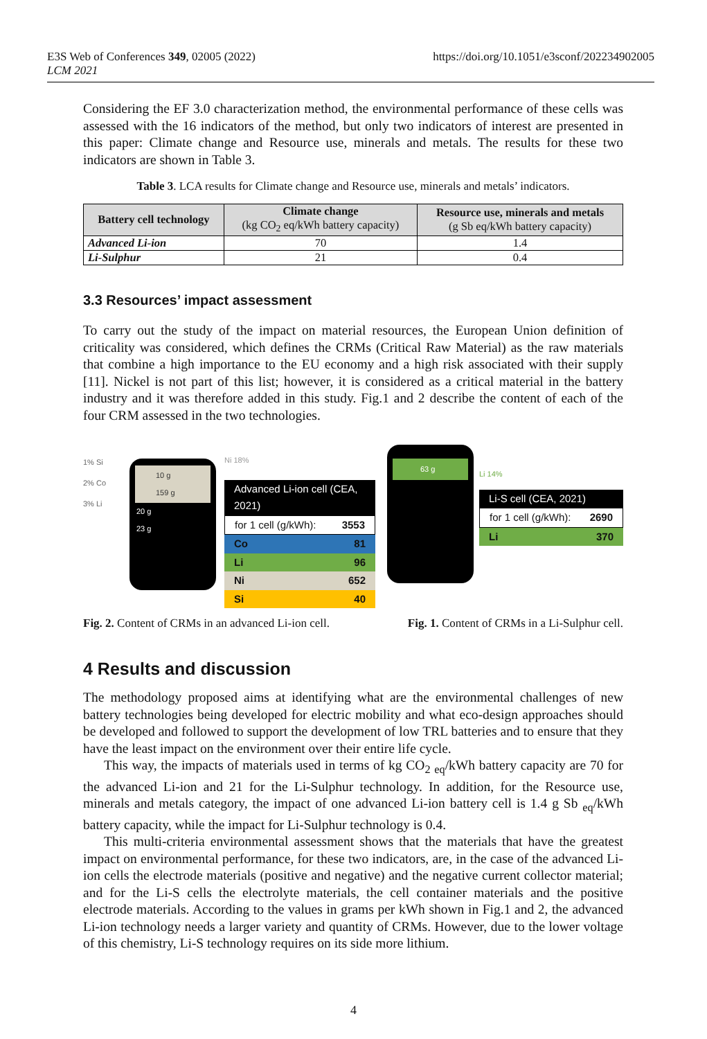E3S Web of Conferences 349, 02005 (2022)
LCM 2021
https://doi.org/10.1051/e3sconf/202234902005
Considering the EF 3.0 characterization method, the environmental performance of these cells was assessed with the 16 indicators of the method, but only two indicators of interest are presented in this paper: Climate change and Resource use, minerals and metals. The results for these two indicators are shown in Table 3.
Table 3. LCA results for Climate change and Resource use, minerals and metals’ indicators.
| Battery cell technology | Climate change (kg CO<sub>2</sub> eq/kWh battery capacity) | Resource use, minerals and metals (g Sb eq/kWh battery capacity) |
| --- | --- | --- |
| Advanced Li-ion | 70 | 1.4 |
| Li-Sulphur | 21 | 0.4 |
3.3 Resources’ impact assessment
To carry out the study of the impact on material resources, the European Union definition of criticality was considered, which defines the CRMs (Critical Raw Material) as the raw materials that combine a high importance to the EU economy and a high risk associated with their supply [11]. Nickel is not part of this list; however, it is considered as a critical material in the battery industry and it was therefore added in this study. Fig.1 and 2 describe the content of each of the four CRM assessed in the two technologies.
1% Si
2% Co
3% Li
10 g
159 g
20 g
23 g
Ni 18%
Advanced Li-ion cell (CEA, 2021)
for 1 cell (g/kWh): 3553
Co 81
Li 96
Ni 652
Si 40
63 g
Li 14%
Li-S cell (CEA, 2021)
for 1 cell (g/kWh): 2690
Li 370
Fig. 2. Content of CRMs in an advanced Li-ion cell. Fig. 1. Content of CRMs in a Li-Sulphur cell.
4 Results and discussion
The methodology proposed aims at identifying what are the environmental challenges of new battery technologies being developed for electric mobility and what eco-design approaches should be developed and followed to support the development of low TRL batteries and to ensure that they have the least impact on the environment over their entire life cycle.
This way, the impacts of materials used in terms of kg CO<sub>2</sub> <sub>eq</sub>/kWh battery capacity are 70 for the advanced Li-ion and 21 for the Li-Sulphur technology. In addition, for the Resource use, minerals and metals category, the impact of one advanced Li-ion battery cell is 1.4 g Sb <sub>eq</sub>/kWh battery capacity, while the impact for Li-Sulphur technology is 0.4.
This multi-criteria environmental assessment shows that the materials that have the greatest impact on environmental performance, for these two indicators, are, in the case of the advanced Li-ion cells the electrode materials (positive and negative) and the negative current collector material; and for the Li-S cells the electrolyte materials, the cell container materials and the positive electrode materials. According to the values in grams per kWh shown in Fig.1 and 2, the advanced Li-ion technology needs a larger variety and quantity of CRMs. However, due to the lower voltage of this chemistry, Li-S technology requires on its side more lithium.
4